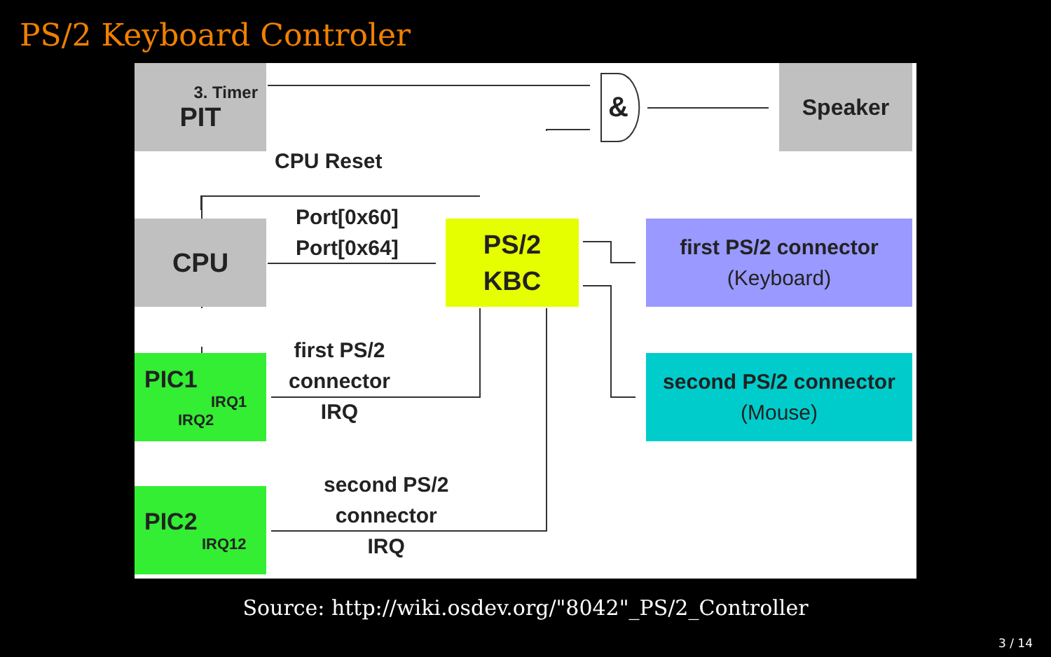PS/2 Keyboard Controler
3. Timer
PIT
&
Speaker
CPU Reset
CPU
Port[0x60]
Port[0x64]
PS/2
KBC
first PS/2 connector
(Keyboard)
PIC1
IRQ1
IRQ2
first PS/2
connector
IRQ
second PS/2 connector
(Mouse)
PIC2
IRQ12
second PS/2
connector
IRQ
Source: http://wiki.osdev.org/"8042"_PS/2_Controller
3 / 14